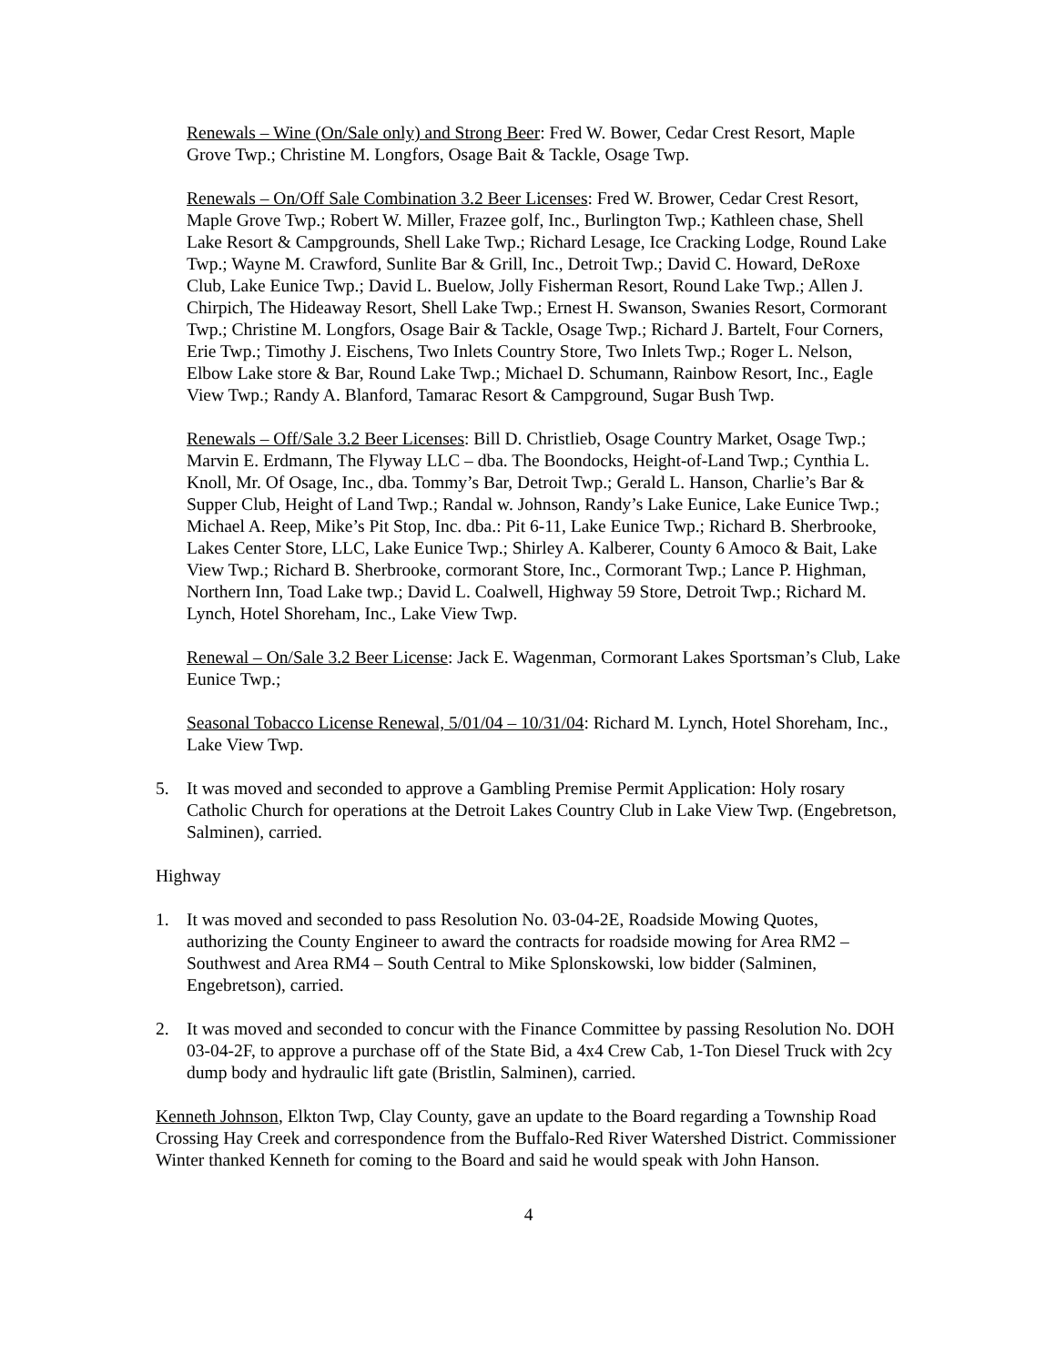Renewals – Wine (On/Sale only) and Strong Beer: Fred W. Bower, Cedar Crest Resort, Maple Grove Twp.; Christine M. Longfors, Osage Bait & Tackle, Osage Twp.
Renewals – On/Off Sale Combination 3.2 Beer Licenses: Fred W. Brower, Cedar Crest Resort, Maple Grove Twp.; Robert W. Miller, Frazee golf, Inc., Burlington Twp.; Kathleen chase, Shell Lake Resort & Campgrounds, Shell Lake Twp.; Richard Lesage, Ice Cracking Lodge, Round Lake Twp.; Wayne M. Crawford, Sunlite Bar & Grill, Inc., Detroit Twp.; David C. Howard, DeRoxe Club, Lake Eunice Twp.; David L. Buelow, Jolly Fisherman Resort, Round Lake Twp.; Allen J. Chirpich, The Hideaway Resort, Shell Lake Twp.; Ernest H. Swanson, Swanies Resort, Cormorant Twp.; Christine M. Longfors, Osage Bair & Tackle, Osage Twp.; Richard J. Bartelt, Four Corners, Erie Twp.; Timothy J. Eischens, Two Inlets Country Store, Two Inlets Twp.; Roger L. Nelson, Elbow Lake store & Bar, Round Lake Twp.; Michael D. Schumann, Rainbow Resort, Inc., Eagle View Twp.; Randy A. Blanford, Tamarac Resort & Campground, Sugar Bush Twp.
Renewals – Off/Sale 3.2 Beer Licenses: Bill D. Christlieb, Osage Country Market, Osage Twp.; Marvin E. Erdmann, The Flyway LLC – dba. The Boondocks, Height-of-Land Twp.; Cynthia L. Knoll, Mr. Of Osage, Inc., dba. Tommy’s Bar, Detroit Twp.; Gerald L. Hanson, Charlie’s Bar & Supper Club, Height of Land Twp.; Randal w. Johnson, Randy’s Lake Eunice, Lake Eunice Twp.; Michael A. Reep, Mike’s Pit Stop, Inc. dba.: Pit 6-11, Lake Eunice Twp.; Richard B. Sherbrooke, Lakes Center Store, LLC, Lake Eunice Twp.; Shirley A. Kalberer, County 6 Amoco & Bait, Lake View Twp.; Richard B. Sherbrooke, cormorant Store, Inc., Cormorant Twp.; Lance P. Highman, Northern Inn, Toad Lake twp.; David L. Coalwell, Highway 59 Store, Detroit Twp.; Richard M. Lynch, Hotel Shoreham, Inc., Lake View Twp.
Renewal – On/Sale 3.2 Beer License: Jack E. Wagenman, Cormorant Lakes Sportsman’s Club, Lake Eunice Twp.;
Seasonal Tobacco License Renewal, 5/01/04 – 10/31/04: Richard M. Lynch, Hotel Shoreham, Inc., Lake View Twp.
5. It was moved and seconded to approve a Gambling Premise Permit Application: Holy rosary Catholic Church for operations at the Detroit Lakes Country Club in Lake View Twp. (Engebretson, Salminen), carried.
Highway
1. It was moved and seconded to pass Resolution No. 03-04-2E, Roadside Mowing Quotes, authorizing the County Engineer to award the contracts for roadside mowing for Area RM2 – Southwest and Area RM4 – South Central to Mike Splonskowski, low bidder (Salminen, Engebretson), carried.
2. It was moved and seconded to concur with the Finance Committee by passing Resolution No. DOH 03-04-2F, to approve a purchase off of the State Bid, a 4x4 Crew Cab, 1-Ton Diesel Truck with 2cy dump body and hydraulic lift gate (Bristlin, Salminen), carried.
Kenneth Johnson, Elkton Twp, Clay County, gave an update to the Board regarding a Township Road Crossing Hay Creek and correspondence from the Buffalo-Red River Watershed District. Commissioner Winter thanked Kenneth for coming to the Board and said he would speak with John Hanson.
4